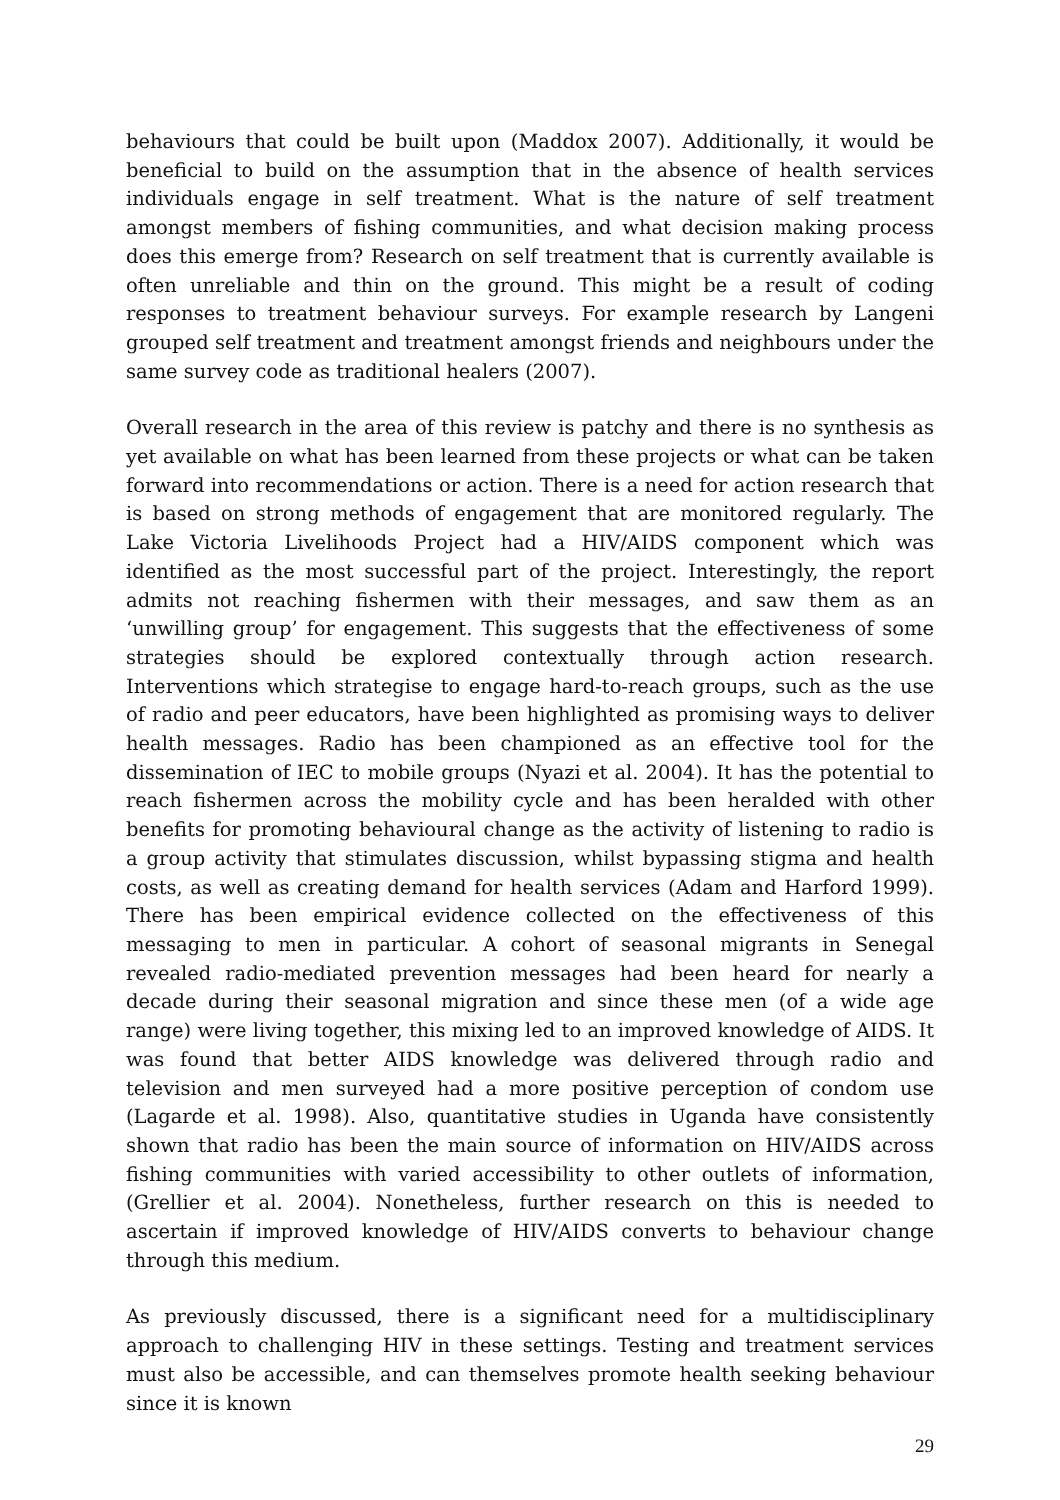behaviours that could be built upon (Maddox 2007). Additionally, it would be beneficial to build on the assumption that in the absence of health services individuals engage in self treatment. What is the nature of self treatment amongst members of fishing communities, and what decision making process does this emerge from? Research on self treatment that is currently available is often unreliable and thin on the ground. This might be a result of coding responses to treatment behaviour surveys. For example research by Langeni grouped self treatment and treatment amongst friends and neighbours under the same survey code as traditional healers (2007).
Overall research in the area of this review is patchy and there is no synthesis as yet available on what has been learned from these projects or what can be taken forward into recommendations or action. There is a need for action research that is based on strong methods of engagement that are monitored regularly. The Lake Victoria Livelihoods Project had a HIV/AIDS component which was identified as the most successful part of the project. Interestingly, the report admits not reaching fishermen with their messages, and saw them as an ‘unwilling group’ for engagement. This suggests that the effectiveness of some strategies should be explored contextually through action research. Interventions which strategise to engage hard-to-reach groups, such as the use of radio and peer educators, have been highlighted as promising ways to deliver health messages. Radio has been championed as an effective tool for the dissemination of IEC to mobile groups (Nyazi et al. 2004). It has the potential to reach fishermen across the mobility cycle and has been heralded with other benefits for promoting behavioural change as the activity of listening to radio is a group activity that stimulates discussion, whilst bypassing stigma and health costs, as well as creating demand for health services (Adam and Harford 1999). There has been empirical evidence collected on the effectiveness of this messaging to men in particular. A cohort of seasonal migrants in Senegal revealed radio-mediated prevention messages had been heard for nearly a decade during their seasonal migration and since these men (of a wide age range) were living together, this mixing led to an improved knowledge of AIDS. It was found that better AIDS knowledge was delivered through radio and television and men surveyed had a more positive perception of condom use (Lagarde et al. 1998). Also, quantitative studies in Uganda have consistently shown that radio has been the main source of information on HIV/AIDS across fishing communities with varied accessibility to other outlets of information,(Grellier et al. 2004). Nonetheless, further research on this is needed to ascertain if improved knowledge of HIV/AIDS converts to behaviour change through this medium.
As previously discussed, there is a significant need for a multidisciplinary approach to challenging HIV in these settings. Testing and treatment services must also be accessible, and can themselves promote health seeking behaviour since it is known
29